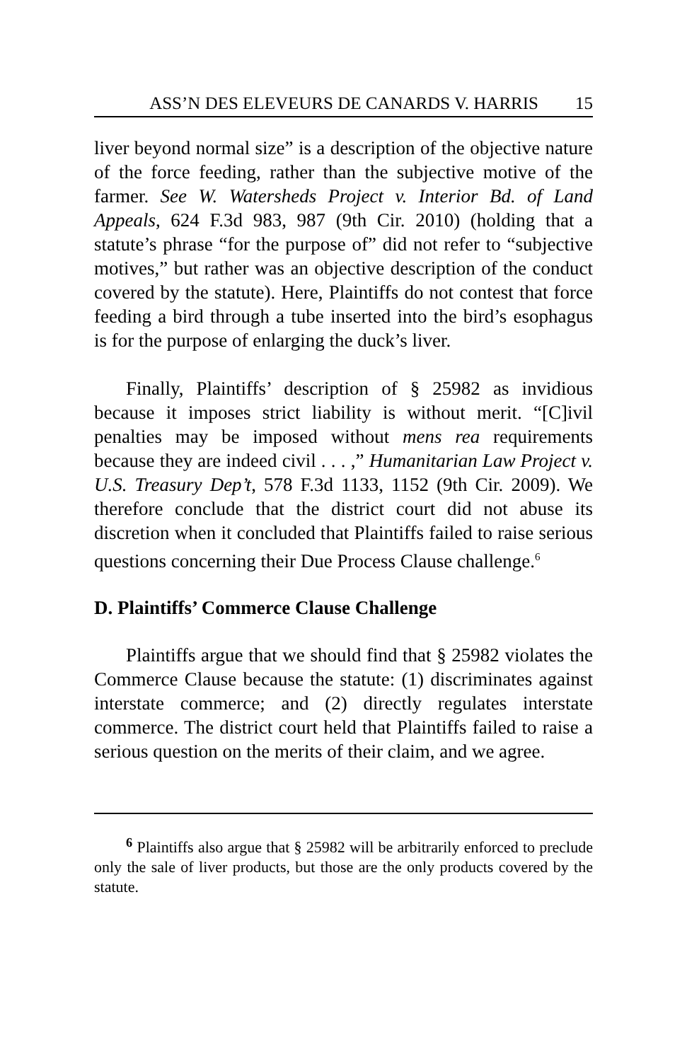ASS’N DES ELEVEURS DE CANARDS V. HARRIS 15
liver beyond normal size” is a description of the objective nature of the force feeding, rather than the subjective motive of the farmer. See W. Watersheds Project v. Interior Bd. of Land Appeals, 624 F.3d 983, 987 (9th Cir. 2010) (holding that a statute’s phrase “for the purpose of” did not refer to “subjective motives,” but rather was an objective description of the conduct covered by the statute). Here, Plaintiffs do not contest that force feeding a bird through a tube inserted into the bird’s esophagus is for the purpose of enlarging the duck’s liver.
Finally, Plaintiffs’ description of § 25982 as invidious because it imposes strict liability is without merit. “[C]ivil penalties may be imposed without mens rea requirements because they are indeed civil . . . ,” Humanitarian Law Project v. U.S. Treasury Dep’t, 578 F.3d 1133, 1152 (9th Cir. 2009). We therefore conclude that the district court did not abuse its discretion when it concluded that Plaintiffs failed to raise serious questions concerning their Due Process Clause challenge.<sup>6</sup>
D. Plaintiffs’ Commerce Clause Challenge
Plaintiffs argue that we should find that § 25982 violates the Commerce Clause because the statute: (1) discriminates against interstate commerce; and (2) directly regulates interstate commerce. The district court held that Plaintiffs failed to raise a serious question on the merits of their claim, and we agree.
<sup>6</sup> Plaintiffs also argue that § 25982 will be arbitrarily enforced to preclude only the sale of liver products, but those are the only products covered by the statute.